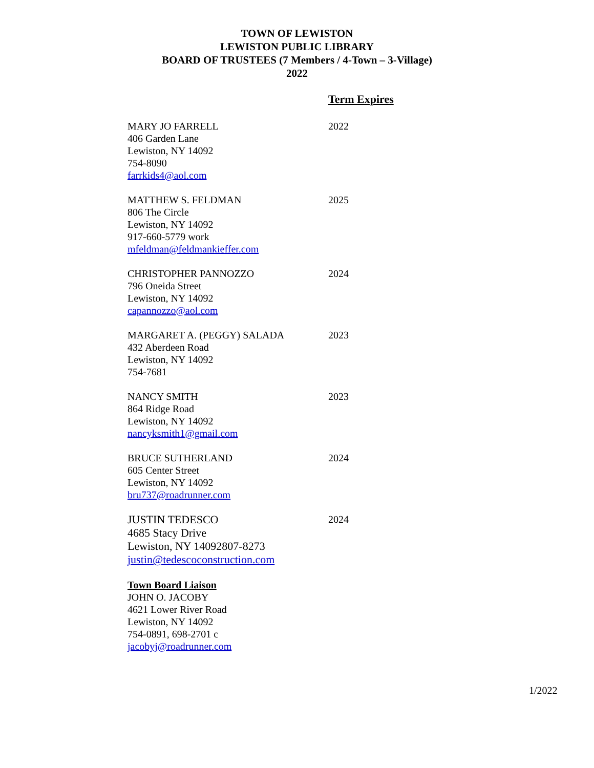TOWN OF LEWISTON
LEWISTON PUBLIC LIBRARY
BOARD OF TRUSTEES (7 Members / 4-Town – 3-Village)
2022
Term Expires
MARY JO FARRELL
406 Garden Lane
Lewiston, NY 14092
754-8090
farrkids4@aol.com
2022
MATTHEW S. FELDMAN
806 The Circle
Lewiston, NY 14092
917-660-5779 work
mfeldman@feldmankieffer.com
2025
CHRISTOPHER PANNOZZO
796 Oneida Street
Lewiston, NY 14092
capannozzo@aol.com
2024
MARGARET A. (PEGGY) SALADA
432 Aberdeen Road
Lewiston, NY 14092
754-7681
2023
NANCY SMITH
864 Ridge Road
Lewiston, NY 14092
nancyksmith1@gmail.com
2023
BRUCE SUTHERLAND
605 Center Street
Lewiston, NY 14092
bru737@roadrunner.com
2024
JUSTIN TEDESCO
4685 Stacy Drive
Lewiston, NY 14092807-8273
justin@tedescoconstruction.com
2024
Town Board Liaison
JOHN O. JACOBY
4621 Lower River Road
Lewiston, NY 14092
754-0891, 698-2701 c
jacobyj@roadrunner.com
1/2022